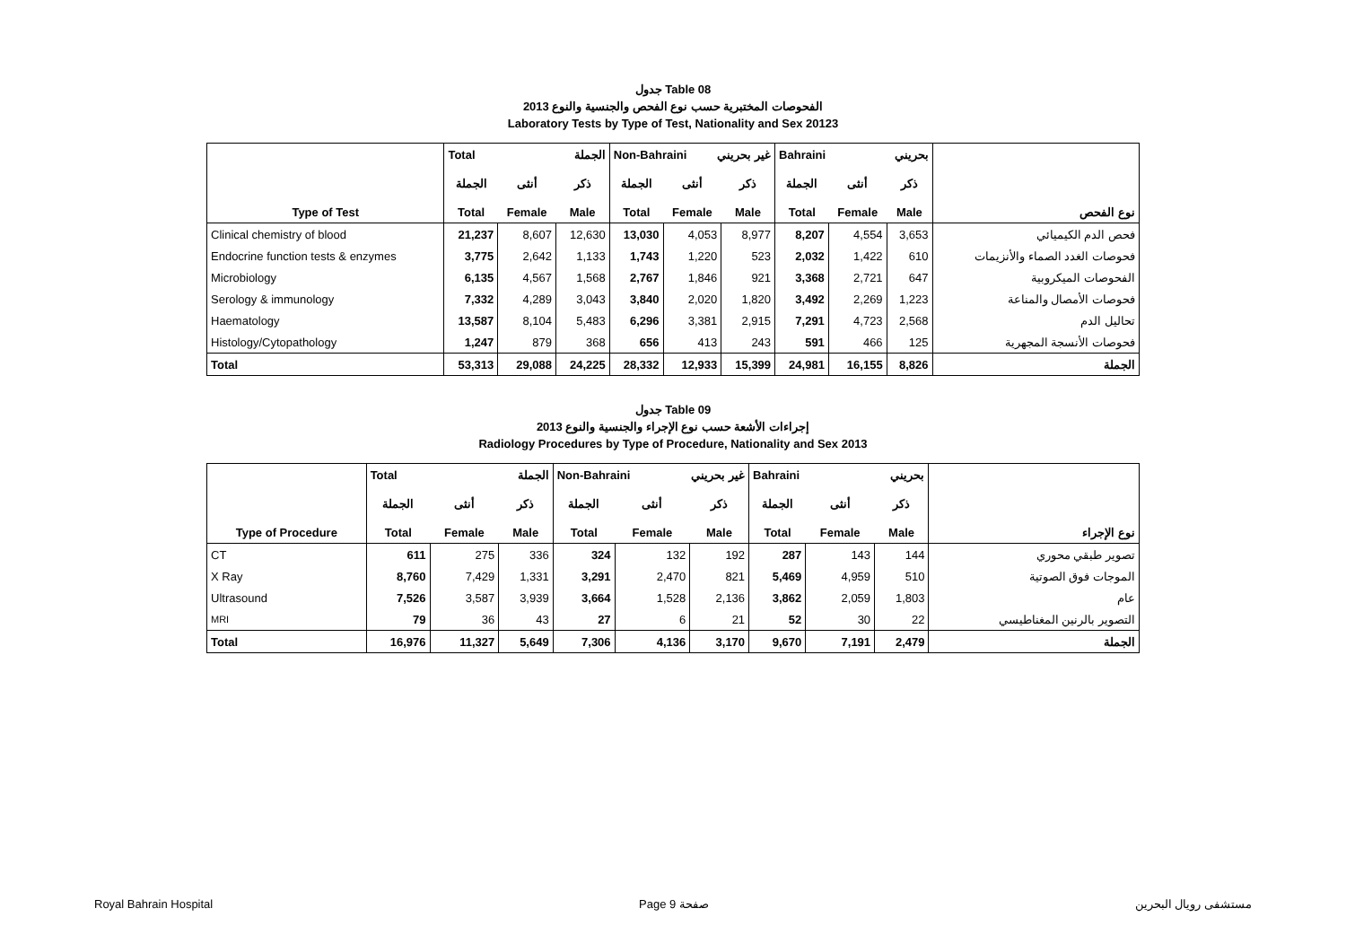جدول Table 08
الفحوصات المختبرية حسب نوع الفحص والجنسية والنوع 2013
Laboratory Tests by Type of Test, Nationality and Sex 20123
| | Total الجملة | | | Non-Bahraini غير بحريني | | | Bahraini بحريني | | | |
| --- | --- | --- | --- | --- | --- | --- | --- | --- | --- | --- |
| | الجملة | أنثى | ذكر | الجملة | أنثى | ذكر | الجملة | أنثى | ذكر | |
| Type of Test | Total | Female | Male | Total | Female | Male | Total | Female | Male | نوع الفحص |
| Clinical chemistry of blood | 21,237 | 8,607 | 12,630 | 13,030 | 4,053 | 8,977 | 8,207 | 4,554 | 3,653 | فحص الدم الكيميائي |
| Endocrine function tests & enzymes | 3,775 | 2,642 | 1,133 | 1,743 | 1,220 | 523 | 2,032 | 1,422 | 610 | فحوصات الغدد الصماء والأنزيمات |
| Microbiology | 6,135 | 4,567 | 1,568 | 2,767 | 1,846 | 921 | 3,368 | 2,721 | 647 | الفحوصات الميكروبية |
| Serology & immunology | 7,332 | 4,289 | 3,043 | 3,840 | 2,020 | 1,820 | 3,492 | 2,269 | 1,223 | فحوصات الأمصال والمناعة |
| Haematology | 13,587 | 8,104 | 5,483 | 6,296 | 3,381 | 2,915 | 7,291 | 4,723 | 2,568 | تحاليل الدم |
| Histology/Cytopathology | 1,247 | 879 | 368 | 656 | 413 | 243 | 591 | 466 | 125 | فحوصات الأنسجة المجهرية |
| Total | 53,313 | 29,088 | 24,225 | 28,332 | 12,933 | 15,399 | 24,981 | 16,155 | 8,826 | الجملة |
جدول Table 09
إجراءات الأشعة حسب نوع الإجراء والجنسية والنوع 2013
Radiology Procedures by Type of Procedure, Nationality and Sex 2013
| | Total الجملة | | | Non-Bahraini غير بحريني | | | Bahraini بحريني | | | |
| --- | --- | --- | --- | --- | --- | --- | --- | --- | --- | --- |
| | الجملة | أنثى | ذكر | الجملة | أنثى | ذكر | الجملة | أنثى | ذكر | |
| Type of Procedure | Total | Female | Male | Total | Female | Male | Total | Female | Male | نوع الإجراء |
| CT | 611 | 275 | 336 | 324 | 132 | 192 | 287 | 143 | 144 | تصوير طبقي محوري |
| X Ray | 8,760 | 7,429 | 1,331 | 3,291 | 2,470 | 821 | 5,469 | 4,959 | 510 | الموجات فوق الصوتية |
| Ultrasound | 7,526 | 3,587 | 3,939 | 3,664 | 1,528 | 2,136 | 3,862 | 2,059 | 1,803 | عام |
| MRI | 79 | 36 | 43 | 27 | 6 | 21 | 52 | 30 | 22 | التصوير بالرنين المغناطيسي |
| Total | 16,976 | 11,327 | 5,649 | 7,306 | 4,136 | 3,170 | 9,670 | 7,191 | 2,479 | الجملة |
Royal Bahrain Hospital Page 9 صفحة مستشفى رويال البحرين